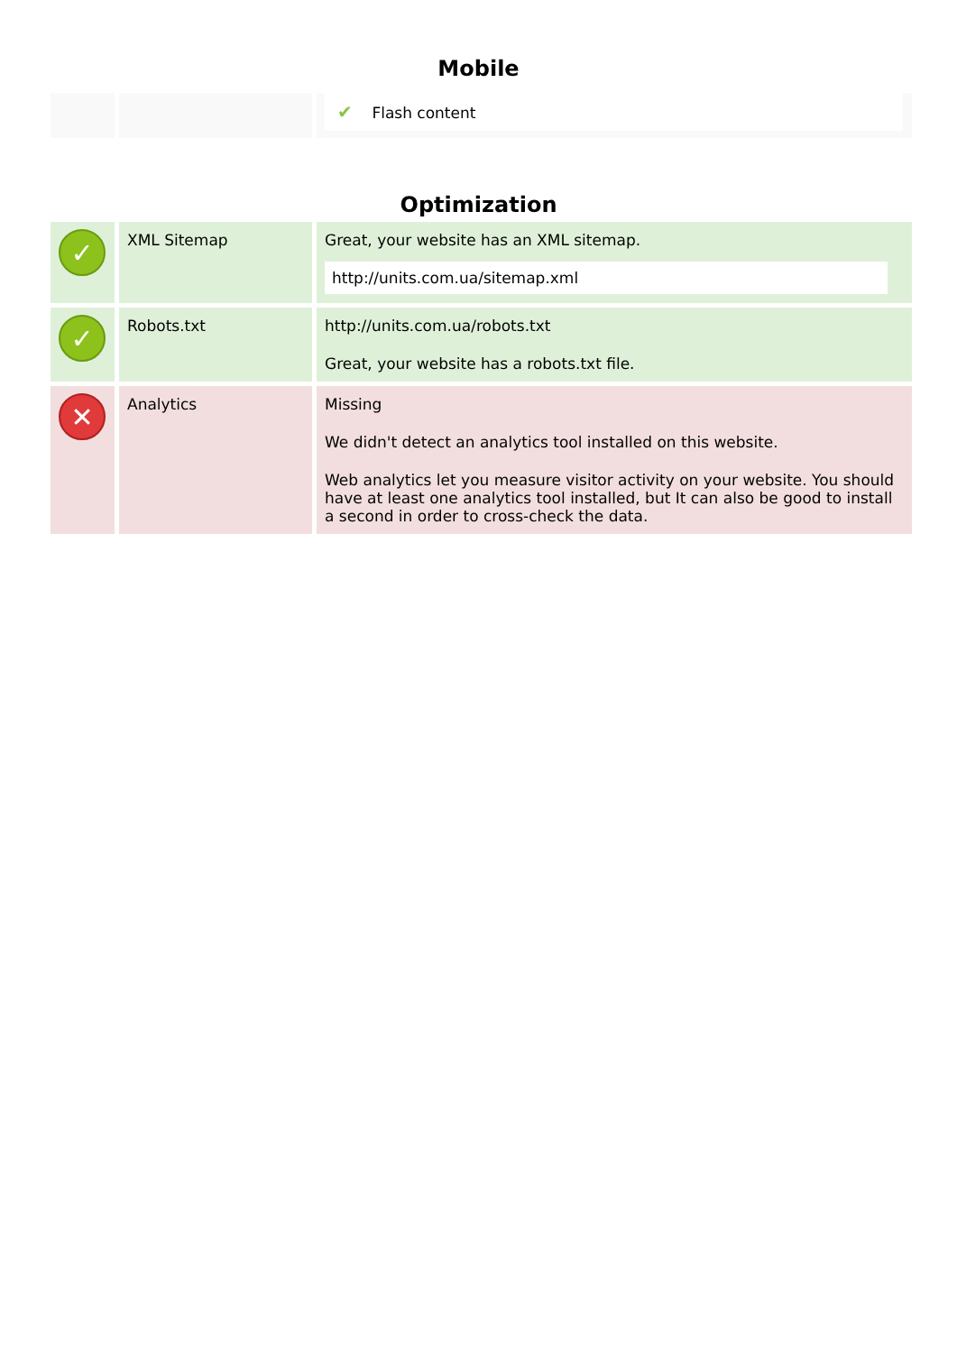Mobile
| | | ✔ Flash content |
Optimization
| ✓ | XML Sitemap | Great, your website has an XML sitemap. http://units.com.ua/sitemap.xml |
| ✓ | Robots.txt | http://units.com.ua/robots.txt Great, your website has a robots.txt file. |
| ✕ | Analytics | Missing We didn't detect an analytics tool installed on this website. Web analytics let you measure visitor activity on your website. You should have at least one analytics tool installed, but It can also be good to install a second in order to cross-check the data. |